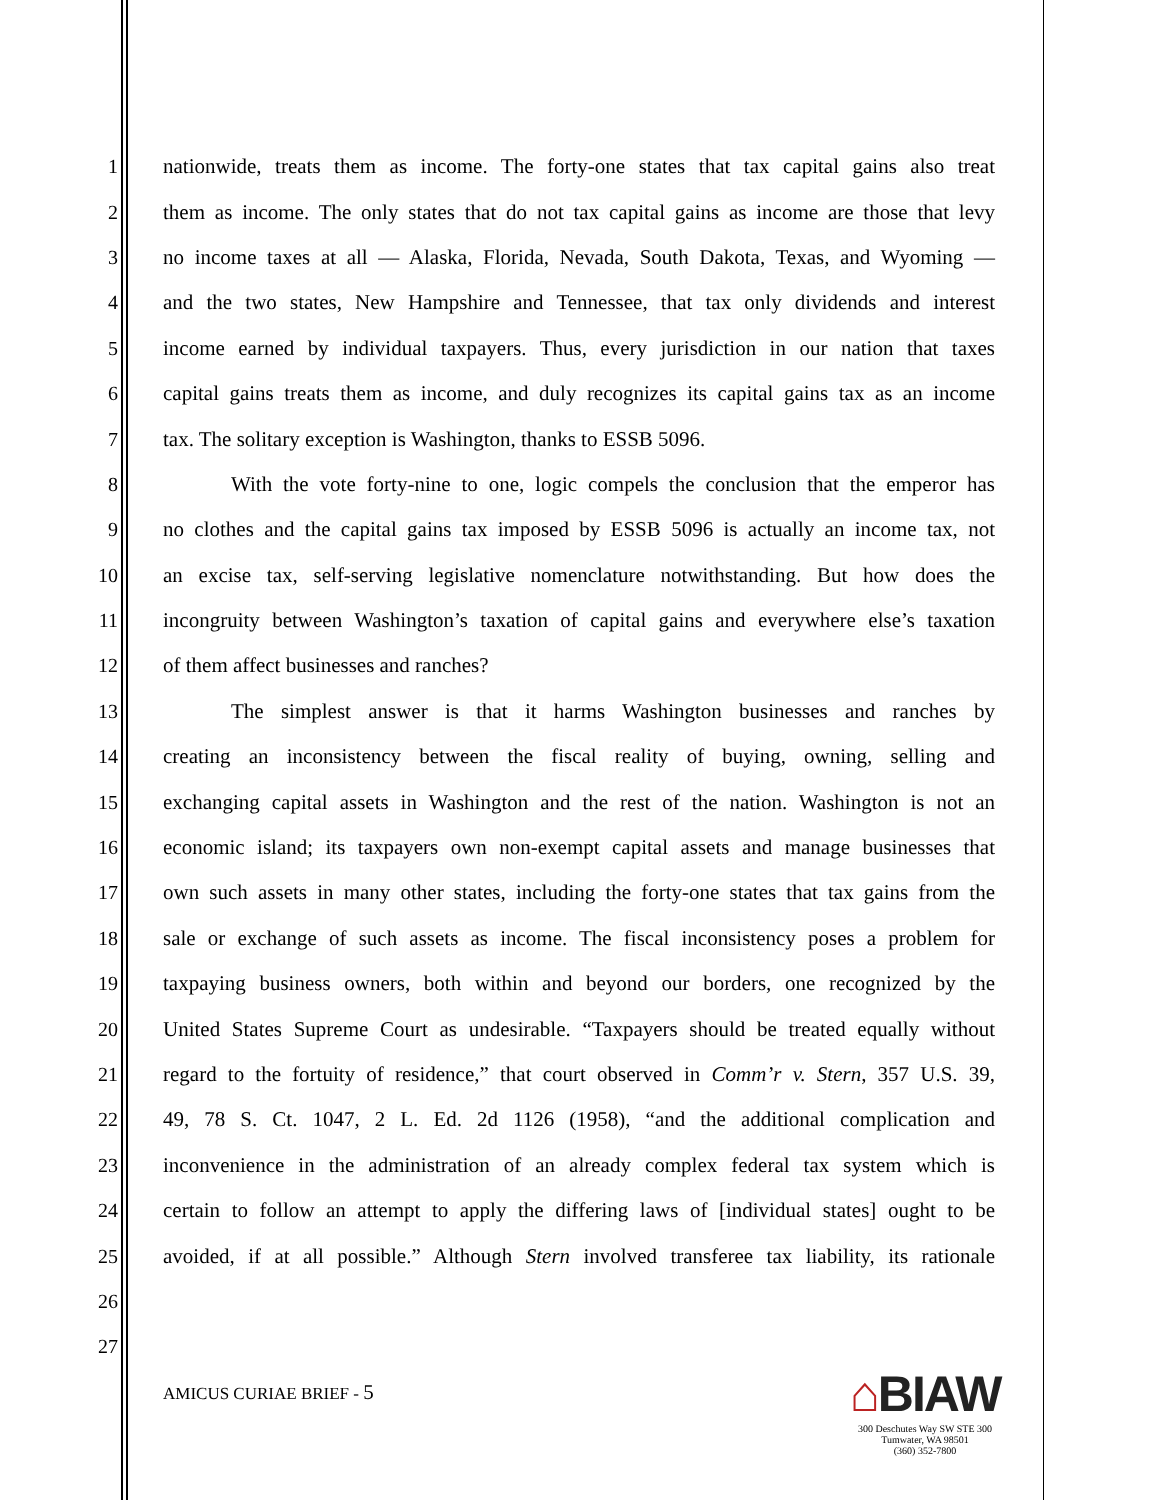1 nationwide, treats them as income. The forty-one states that tax capital gains also treat
2 them as income. The only states that do not tax capital gains as income are those that levy
3 no income taxes at all — Alaska, Florida, Nevada, South Dakota, Texas, and Wyoming —
4 and the two states, New Hampshire and Tennessee, that tax only dividends and interest
5 income earned by individual taxpayers. Thus, every jurisdiction in our nation that taxes
6 capital gains treats them as income, and duly recognizes its capital gains tax as an income
7 tax. The solitary exception is Washington, thanks to ESSB 5096.
8 With the vote forty-nine to one, logic compels the conclusion that the emperor has
9 no clothes and the capital gains tax imposed by ESSB 5096 is actually an income tax, not
10 an excise tax, self-serving legislative nomenclature notwithstanding. But how does the
11 incongruity between Washington’s taxation of capital gains and everywhere else’s taxation
12 of them affect businesses and ranches?
13 The simplest answer is that it harms Washington businesses and ranches by
14 creating an inconsistency between the fiscal reality of buying, owning, selling and
15 exchanging capital assets in Washington and the rest of the nation. Washington is not an
16 economic island; its taxpayers own non-exempt capital assets and manage businesses that
17 own such assets in many other states, including the forty-one states that tax gains from the
18 sale or exchange of such assets as income. The fiscal inconsistency poses a problem for
19 taxpaying business owners, both within and beyond our borders, one recognized by the
20 United States Supreme Court as undesirable. “Taxpayers should be treated equally without
21 regard to the fortuity of residence,” that court observed in Comm’r v. Stern, 357 U.S. 39,
22 49, 78 S. Ct. 1047, 2 L. Ed. 2d 1126 (1958), “and the additional complication and
23 inconvenience in the administration of an already complex federal tax system which is
24 certain to follow an attempt to apply the differing laws of [individual states] ought to be
25 avoided, if at all possible.” Although Stern involved transferee tax liability, its rationale
26
27
AMICUS CURIAE BRIEF - 5
⌂BIAW
300 Deschutes Way SW STE 300
Tumwater, WA 98501
(360) 352-7800